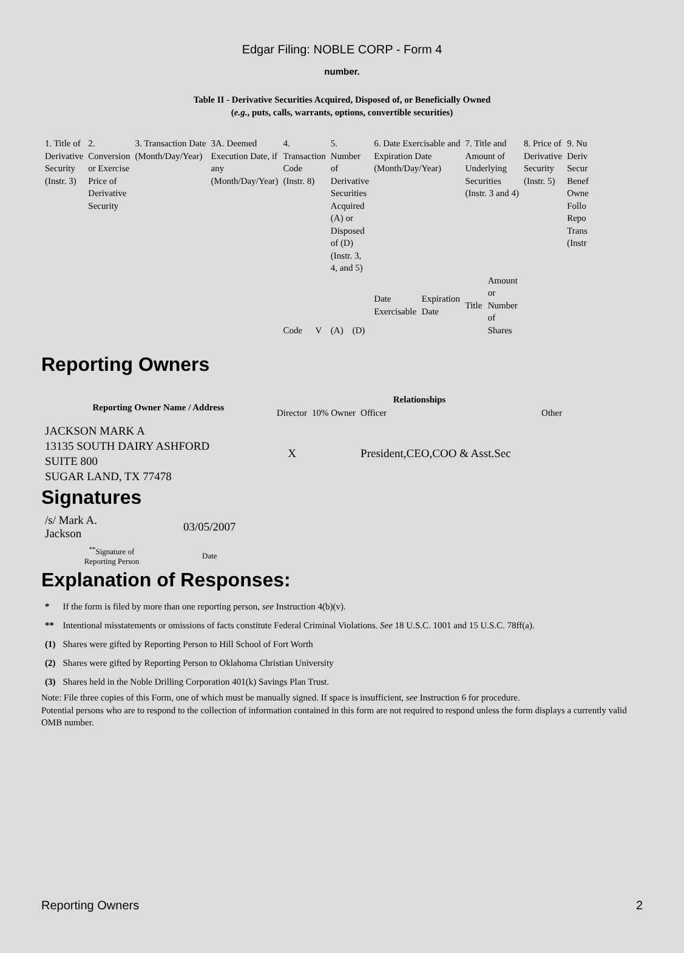Edgar Filing: NOBLE CORP - Form 4
number.
Table II - Derivative Securities Acquired, Disposed of, or Beneficially Owned
(e.g., puts, calls, warrants, options, convertible securities)
| 1. Title of Derivative Security (Instr. 3) | 2. Conversion or Exercise Price of Derivative Security | 3. Transaction Date (Month/Day/Year) | 3A. Deemed Execution Date, if any (Month/Day/Year) | 4. Transaction Code (Instr. 8) | | 5. Number of Derivative Securities Acquired (A) or Disposed of (D) (Instr. 3, 4, and 5) | | 6. Date Exercisable and Expiration Date (Month/Day/Year) | | 7. Title and Amount of Underlying Securities (Instr. 3 and 4) | | 8. Price of Derivative Security (Instr. 5) | 9. Nu Deriv Secur Benef Owne Follo Repo Trans (Instr |
| | | | | Code | V | (A) | (D) | Date Exercisable | Expiration Date | Title | Amount or Number of Shares | | |
Reporting Owners
| Reporting Owner Name / Address | Relationships | | | |
| --- | --- | --- | --- | --- |
| | Director | 10% Owner | Officer | Other |
| JACKSON MARK A 13135 SOUTH DAIRY ASHFORD SUITE 800 SUGAR LAND, TX 77478 | X | | President,CEO,COO & Asst.Sec | |
Signatures
| /s/ Mark A. Jackson | 03/05/2007 |
| <sup>**</sup> Signature of Reporting Person | Date |
Explanation of Responses:
| * | If the form is filed by more than one reporting person, see Instruction 4(b)(v). |
| ** | Intentional misstatements or omissions of facts constitute Federal Criminal Violations. See 18 U.S.C. 1001 and 15 U.S.C. 78ff(a). |
| (1) | Shares were gifted by Reporting Person to Hill School of Fort Worth |
| (2) | Shares were gifted by Reporting Person to Oklahoma Christian University |
| (3) | Shares held in the Noble Drilling Corporation 401(k) Savings Plan Trust. |
Note: File three copies of this Form, one of which must be manually signed. If space is insufficient, see Instruction 6 for procedure.
Potential persons who are to respond to the collection of information contained in this form are not required to respond unless the form displays a currently valid OMB number.
Reporting Owners 2